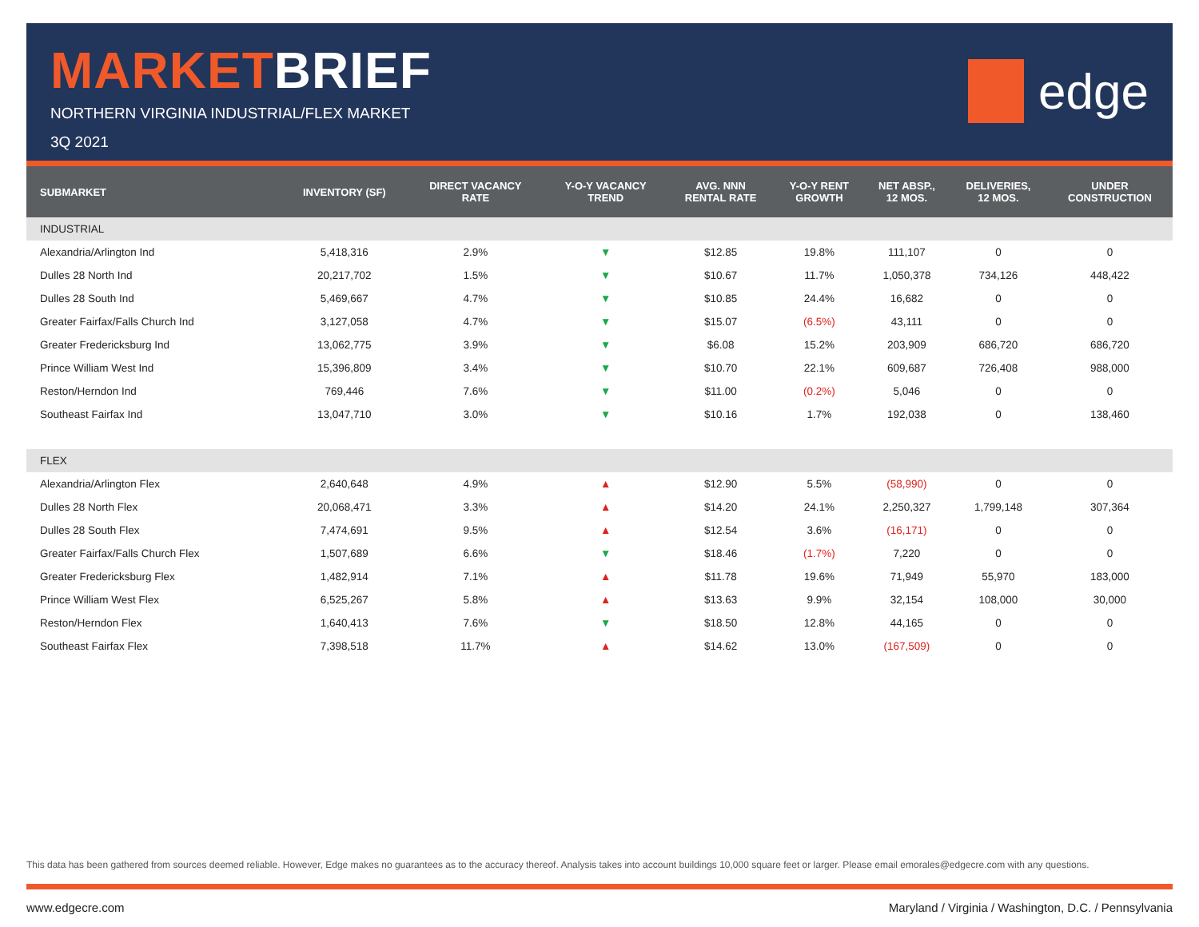MARKET BRIEF
NORTHERN VIRGINIA INDUSTRIAL/FLEX MARKET
3Q 2021
edge
| SUBMARKET | INVENTORY (SF) | DIRECT VACANCY RATE | Y-O-Y VACANCY TREND | AVG. NNN RENTAL RATE | Y-O-Y RENT GROWTH | NET ABSP., 12 MOS. | DELIVERIES, 12 MOS. | UNDER CONSTRUCTION |
| --- | --- | --- | --- | --- | --- | --- | --- | --- |
| INDUSTRIAL | | | | | | | | |
| Alexandria/Arlington Ind | 5,418,316 | 2.9% | ▼ | $12.85 | 19.8% | 111,107 | 0 | 0 |
| Dulles 28 North Ind | 20,217,702 | 1.5% | ▼ | $10.67 | 11.7% | 1,050,378 | 734,126 | 448,422 |
| Dulles 28 South Ind | 5,469,667 | 4.7% | ▼ | $10.85 | 24.4% | 16,682 | 0 | 0 |
| Greater Fairfax/Falls Church Ind | 3,127,058 | 4.7% | ▼ | $15.07 | (6.5%) | 43,111 | 0 | 0 |
| Greater Fredericksburg Ind | 13,062,775 | 3.9% | ▼ | $6.08 | 15.2% | 203,909 | 686,720 | 686,720 |
| Prince William West Ind | 15,396,809 | 3.4% | ▼ | $10.70 | 22.1% | 609,687 | 726,408 | 988,000 |
| Reston/Herndon Ind | 769,446 | 7.6% | ▼ | $11.00 | (0.2%) | 5,046 | 0 | 0 |
| Southeast Fairfax Ind | 13,047,710 | 3.0% | ▼ | $10.16 | 1.7% | 192,038 | 0 | 138,460 |
| FLEX | | | | | | | | |
| Alexandria/Arlington Flex | 2,640,648 | 4.9% | ▲ | $12.90 | 5.5% | (58,990) | 0 | 0 |
| Dulles 28 North Flex | 20,068,471 | 3.3% | ▲ | $14.20 | 24.1% | 2,250,327 | 1,799,148 | 307,364 |
| Dulles 28 South Flex | 7,474,691 | 9.5% | ▲ | $12.54 | 3.6% | (16,171) | 0 | 0 |
| Greater Fairfax/Falls Church Flex | 1,507,689 | 6.6% | ▼ | $18.46 | (1.7%) | 7,220 | 0 | 0 |
| Greater Fredericksburg Flex | 1,482,914 | 7.1% | ▲ | $11.78 | 19.6% | 71,949 | 55,970 | 183,000 |
| Prince William West Flex | 6,525,267 | 5.8% | ▲ | $13.63 | 9.9% | 32,154 | 108,000 | 30,000 |
| Reston/Herndon Flex | 1,640,413 | 7.6% | ▼ | $18.50 | 12.8% | 44,165 | 0 | 0 |
| Southeast Fairfax Flex | 7,398,518 | 11.7% | ▲ | $14.62 | 13.0% | (167,509) | 0 | 0 |
This data has been gathered from sources deemed reliable. However, Edge makes no guarantees as to the accuracy thereof. Analysis takes into account buildings 10,000 square feet or larger. Please email emorales@edgecre.com with any questions.
www.edgecre.com Maryland / Virginia / Washington, D.C. / Pennsylvania